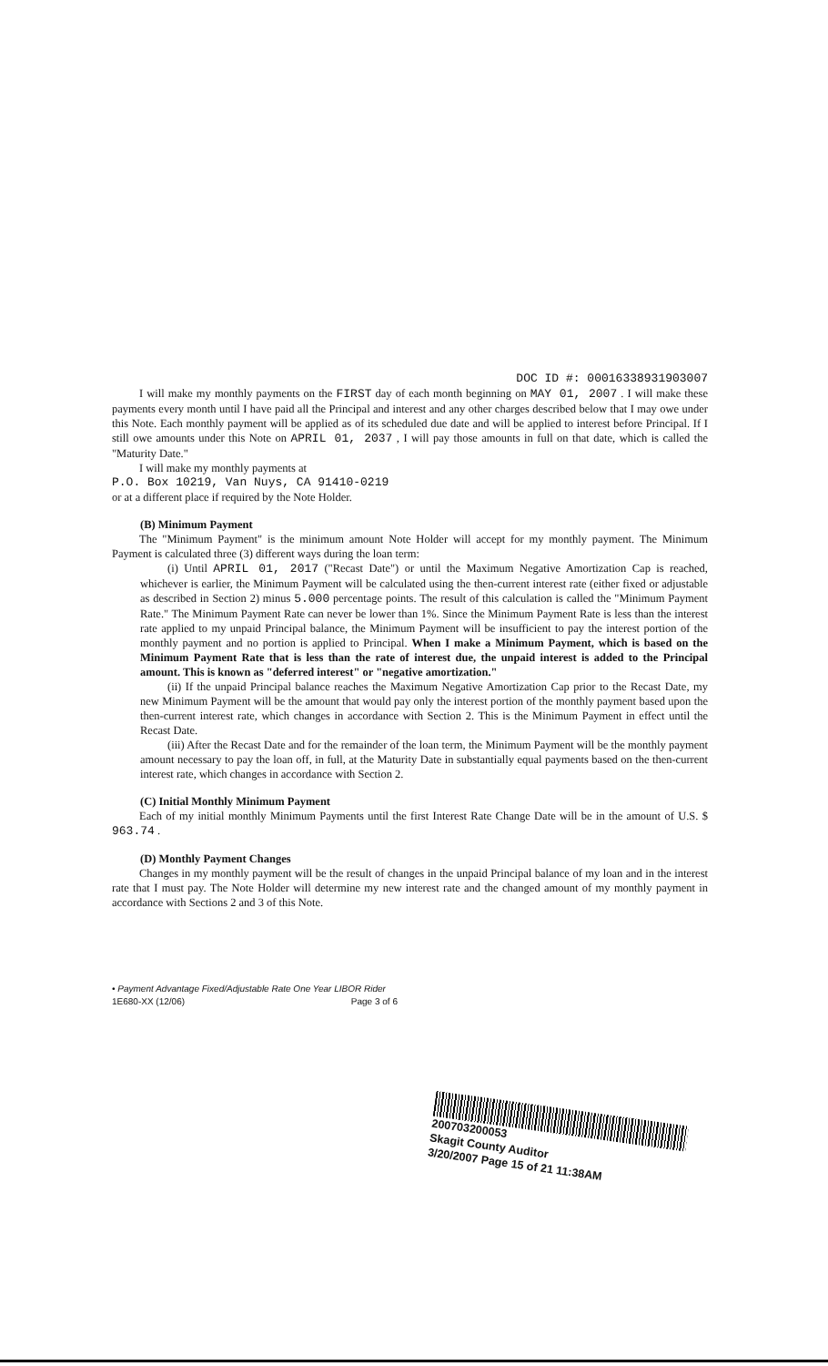DOC ID #: 00016338931903007
I will make my monthly payments on the FIRST day of each month beginning on MAY 01, 2007 . I will make these payments every month until I have paid all the Principal and interest and any other charges described below that I may owe under this Note. Each monthly payment will be applied as of its scheduled due date and will be applied to interest before Principal. If I still owe amounts under this Note on APRIL 01, 2037 , I will pay those amounts in full on that date, which is called the "Maturity Date."
I will make my monthly payments at
P.O. Box 10219, Van Nuys, CA 91410-0219
or at a different place if required by the Note Holder.
(B) Minimum Payment
The "Minimum Payment" is the minimum amount Note Holder will accept for my monthly payment. The Minimum Payment is calculated three (3) different ways during the loan term:
(i) Until APRIL 01, 2017 ("Recast Date") or until the Maximum Negative Amortization Cap is reached, whichever is earlier, the Minimum Payment will be calculated using the then-current interest rate (either fixed or adjustable as described in Section 2) minus 5.000 percentage points. The result of this calculation is called the "Minimum Payment Rate." The Minimum Payment Rate can never be lower than 1%. Since the Minimum Payment Rate is less than the interest rate applied to my unpaid Principal balance, the Minimum Payment will be insufficient to pay the interest portion of the monthly payment and no portion is applied to Principal. When I make a Minimum Payment, which is based on the Minimum Payment Rate that is less than the rate of interest due, the unpaid interest is added to the Principal amount. This is known as "deferred interest" or "negative amortization."
(ii) If the unpaid Principal balance reaches the Maximum Negative Amortization Cap prior to the Recast Date, my new Minimum Payment will be the amount that would pay only the interest portion of the monthly payment based upon the then-current interest rate, which changes in accordance with Section 2. This is the Minimum Payment in effect until the Recast Date.
(iii) After the Recast Date and for the remainder of the loan term, the Minimum Payment will be the monthly payment amount necessary to pay the loan off, in full, at the Maturity Date in substantially equal payments based on the then-current interest rate, which changes in accordance with Section 2.
(C) Initial Monthly Minimum Payment
Each of my initial monthly Minimum Payments until the first Interest Rate Change Date will be in the amount of U.S. $ 963.74 .
(D) Monthly Payment Changes
Changes in my monthly payment will be the result of changes in the unpaid Principal balance of my loan and in the interest rate that I must pay. The Note Holder will determine my new interest rate and the changed amount of my monthly payment in accordance with Sections 2 and 3 of this Note.
• Payment Advantage Fixed/Adjustable Rate One Year LIBOR Rider
1E680-XX (12/06) Page 3 of 6
200703200053
Skagit County Auditor
3/20/2007 Page 15 of 21 11:38AM